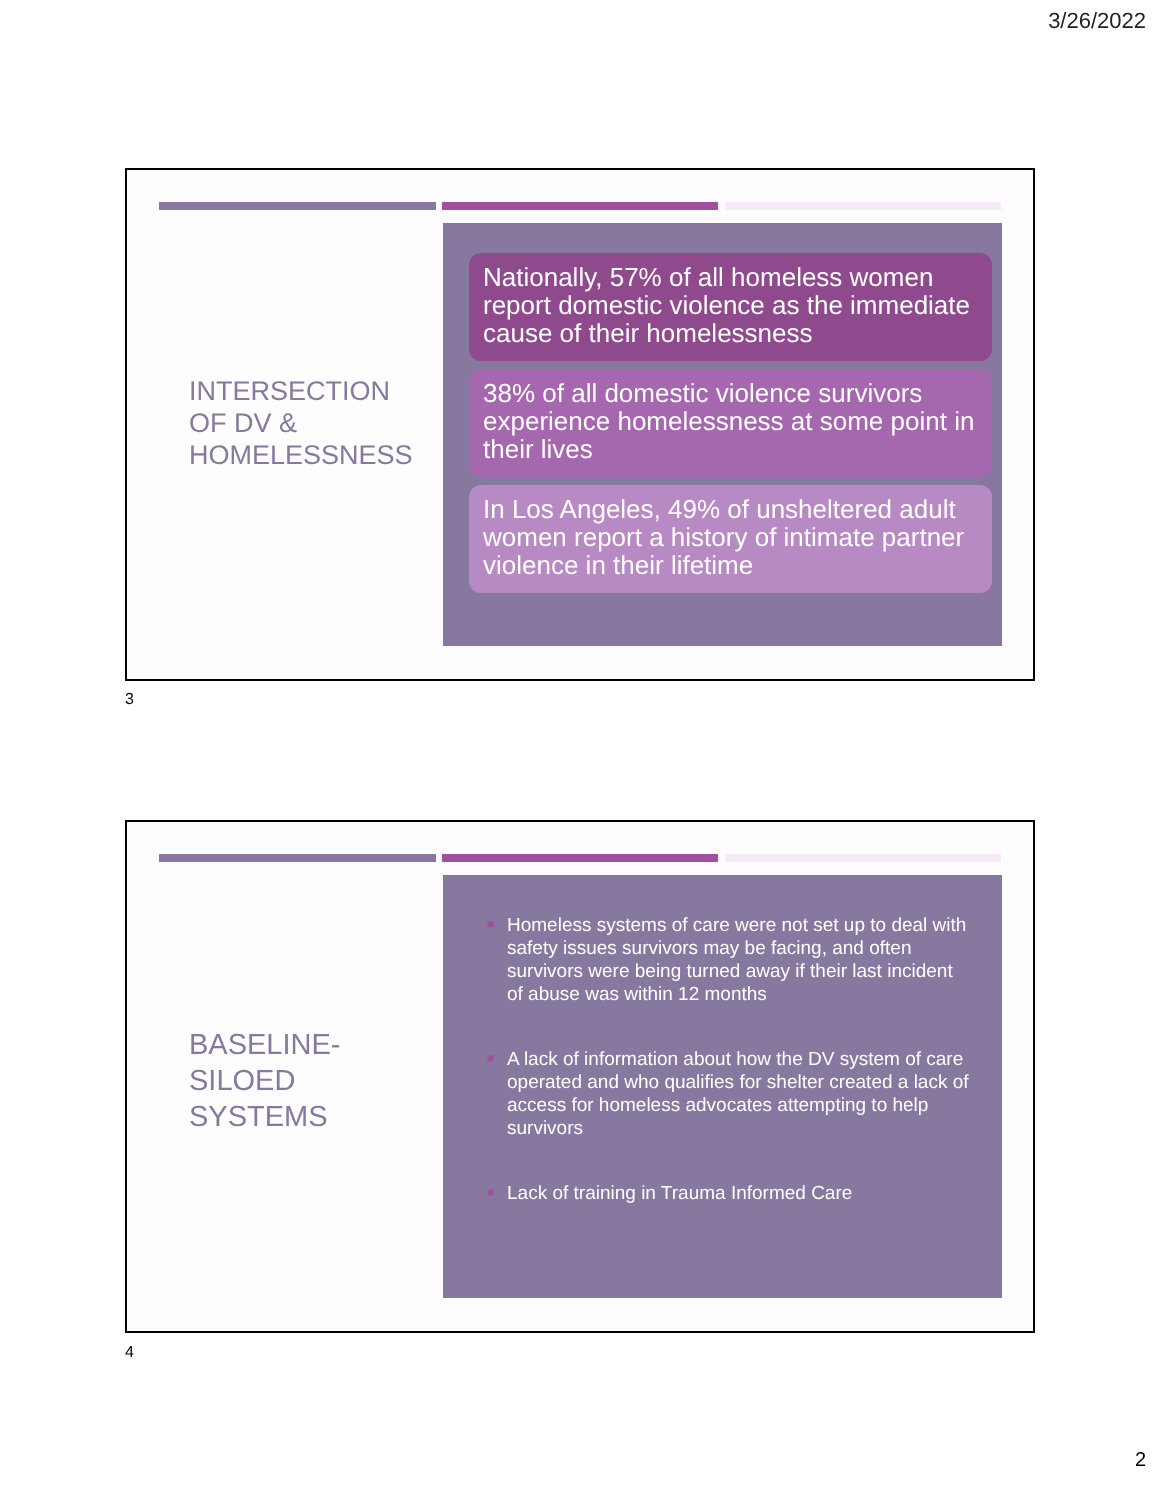3/26/2022
INTERSECTION
OF DV &
HOMELESSNESS
Nationally, 57% of all homeless women report domestic violence as the immediate cause of their homelessness
38% of all domestic violence survivors experience homelessness at some point in their lives
In Los Angeles, 49% of unsheltered adult women report a history of intimate partner violence in their lifetime
3
BASELINE-
SILOED
SYSTEMS
■ Homeless systems of care were not set up to deal with safety issues survivors may be facing, and often survivors were being turned away if their last incident of abuse was within 12 months
■ A lack of information about how the DV system of care operated and who qualifies for shelter created a lack of access for homeless advocates attempting to help survivors
■ Lack of training in Trauma Informed Care
4
2